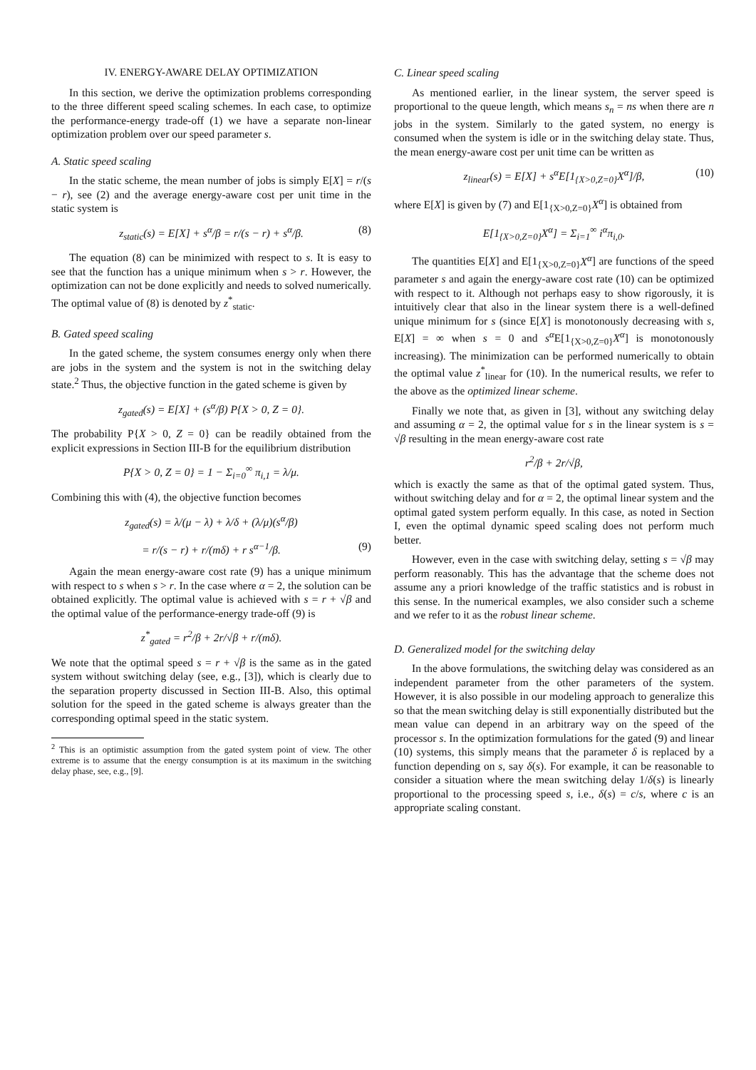IV. ENERGY-AWARE DELAY OPTIMIZATION
In this section, we derive the optimization problems corresponding to the three different speed scaling schemes. In each case, to optimize the performance-energy trade-off (1) we have a separate non-linear optimization problem over our speed parameter s.
A. Static speed scaling
In the static scheme, the mean number of jobs is simply E[X] = r/(s − r), see (2) and the average energy-aware cost per unit time in the static system is
z<sub>static</sub>(s) = E[X] + s<sup>α</sup>/β = r/(s − r) + s<sup>α</sup>/β. (8)
The equation (8) can be minimized with respect to s. It is easy to see that the function has a unique minimum when s > r. However, the optimization can not be done explicitly and needs to solved numerically. The optimal value of (8) is denoted by z<sup>*</sup><sub>static</sub>.
B. Gated speed scaling
In the gated scheme, the system consumes energy only when there are jobs in the system and the system is not in the switching delay state.<sup>2</sup> Thus, the objective function in the gated scheme is given by
z<sub>gated</sub>(s) = E[X] + (s<sup>α</sup>/β) P{X > 0, Z = 0}.
The probability P{X > 0, Z = 0} can be readily obtained from the explicit expressions in Section III-B for the equilibrium distribution
P{X > 0, Z = 0} = 1 − Σ<sub>i=0</sub><sup>∞</sup> π<sub>i,1</sub> = λ/μ.
Combining this with (4), the objective function becomes
z<sub>gated</sub>(s) = λ/(μ − λ) + λ/δ + (λ/μ)(s<sup>α</sup>/β)
= r/(s − r) + r/(mδ) + r s<sup>α−1</sup>/β. (9)
Again the mean energy-aware cost rate (9) has a unique minimum with respect to s when s > r. In the case where α = 2, the solution can be obtained explicitly. The optimal value is achieved with s = r + √β and the optimal value of the performance-energy trade-off (9) is
z<sup>*</sup><sub>gated</sub> = r<sup>2</sup>/β + 2r/√β + r/(mδ).
We note that the optimal speed s = r + √β is the same as in the gated system without switching delay (see, e.g., [3]), which is clearly due to the separation property discussed in Section III-B. Also, this optimal solution for the speed in the gated scheme is always greater than the corresponding optimal speed in the static system.
<sup>2</sup> This is an optimistic assumption from the gated system point of view. The other extreme is to assume that the energy consumption is at its maximum in the switching delay phase, see, e.g., [9].
C. Linear speed scaling
As mentioned earlier, in the linear system, the server speed is proportional to the queue length, which means s<sub>n</sub> = ns when there are n jobs in the system. Similarly to the gated system, no energy is consumed when the system is idle or in the switching delay state. Thus, the mean energy-aware cost per unit time can be written as
z<sub>linear</sub>(s) = E[X] + s<sup>α</sup>E[1<sub>{X>0,Z=0}</sub>X<sup>α</sup>]/β, (10)
where E[X] is given by (7) and E[1<sub>{X>0,Z=0}</sub>X<sup>α</sup>] is obtained from
E[1<sub>{X>0,Z=0}</sub>X<sup>α</sup>] = Σ<sub>i=1</sub><sup>∞</sup> i<sup>α</sup>π<sub>i,0</sub>.
The quantities E[X] and E[1<sub>{X>0,Z=0}</sub>X<sup>α</sup>] are functions of the speed parameter s and again the energy-aware cost rate (10) can be optimized with respect to it. Although not perhaps easy to show rigorously, it is intuitively clear that also in the linear system there is a well-defined unique minimum for s (since E[X] is monotonously decreasing with s, E[X] = ∞ when s = 0 and s<sup>α</sup> E[1<sub>{X>0,Z=0}</sub>X<sup>α</sup>] is monotonously increasing). The minimization can be performed numerically to obtain the optimal value z<sup>*</sup><sub>linear</sub> for (10). In the numerical results, we refer to the above as the optimized linear scheme.
Finally we note that, as given in [3], without any switching delay and assuming α = 2, the optimal value for s in the linear system is s = √β resulting in the mean energy-aware cost rate
r<sup>2</sup>/β + 2r/√β,
which is exactly the same as that of the optimal gated system. Thus, without switching delay and for α = 2, the optimal linear system and the optimal gated system perform equally. In this case, as noted in Section I, even the optimal dynamic speed scaling does not perform much better.
However, even in the case with switching delay, setting s = √β may perform reasonably. This has the advantage that the scheme does not assume any a priori knowledge of the traffic statistics and is robust in this sense. In the numerical examples, we also consider such a scheme and we refer to it as the robust linear scheme.
D. Generalized model for the switching delay
In the above formulations, the switching delay was considered as an independent parameter from the other parameters of the system. However, it is also possible in our modeling approach to generalize this so that the mean switching delay is still exponentially distributed but the mean value can depend in an arbitrary way on the speed of the processor s. In the optimization formulations for the gated (9) and linear (10) systems, this simply means that the parameter δ is replaced by a function depending on s, say δ(s). For example, it can be reasonable to consider a situation where the mean switching delay 1/δ(s) is linearly proportional to the processing speed s, i.e., δ(s) = c/s, where c is an appropriate scaling constant.